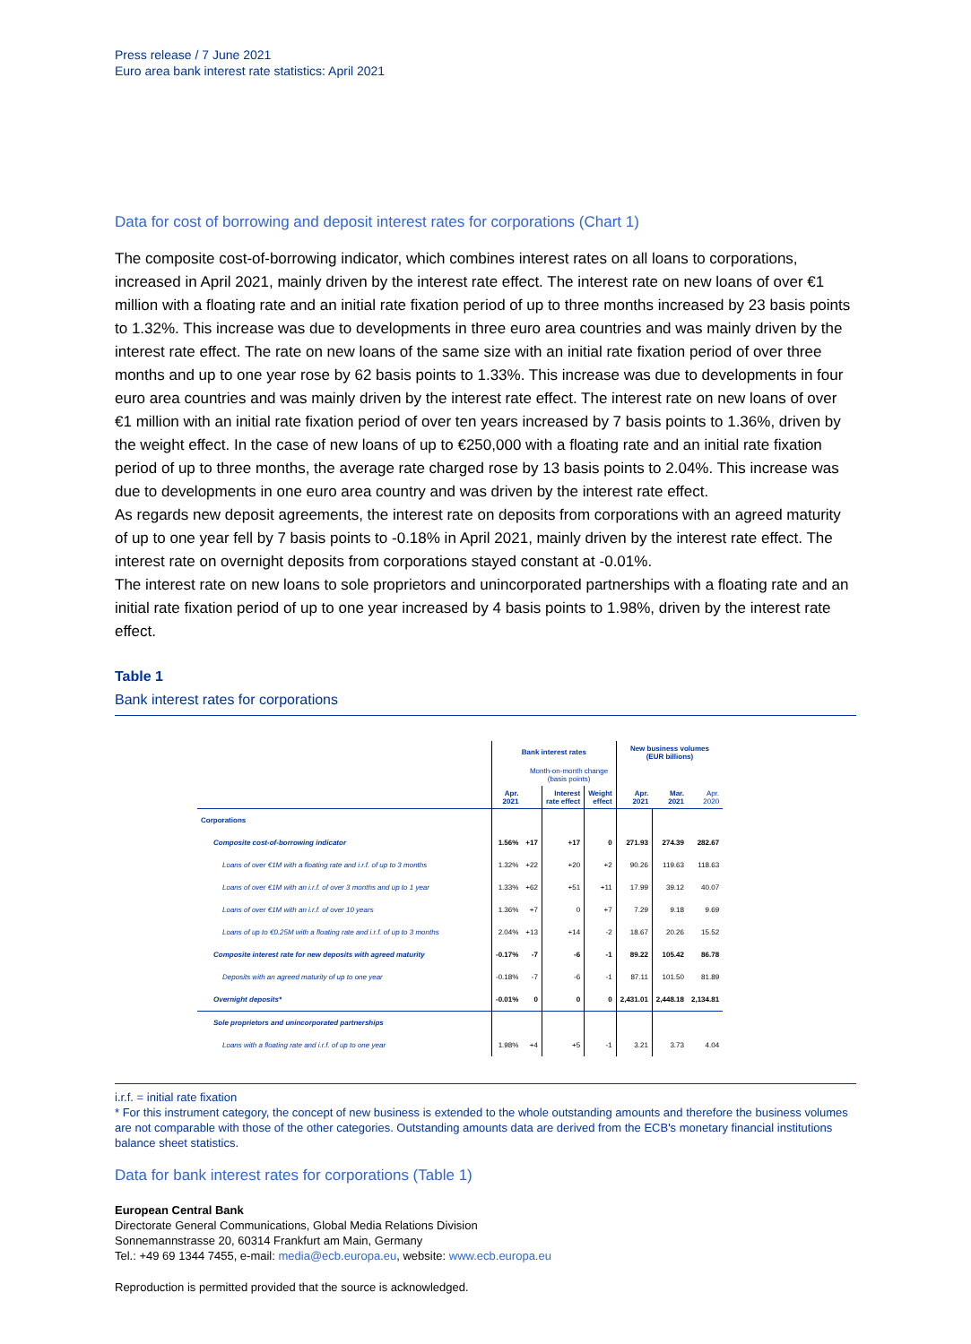Press release / 7 June 2021
Euro area bank interest rate statistics: April 2021
Data for cost of borrowing and deposit interest rates for corporations (Chart 1)
The composite cost-of-borrowing indicator, which combines interest rates on all loans to corporations, increased in April 2021, mainly driven by the interest rate effect. The interest rate on new loans of over €1 million with a floating rate and an initial rate fixation period of up to three months increased by 23 basis points to 1.32%. This increase was due to developments in three euro area countries and was mainly driven by the interest rate effect. The rate on new loans of the same size with an initial rate fixation period of over three months and up to one year rose by 62 basis points to 1.33%. This increase was due to developments in four euro area countries and was mainly driven by the interest rate effect. The interest rate on new loans of over €1 million with an initial rate fixation period of over ten years increased by 7 basis points to 1.36%, driven by the weight effect. In the case of new loans of up to €250,000 with a floating rate and an initial rate fixation period of up to three months, the average rate charged rose by 13 basis points to 2.04%. This increase was due to developments in one euro area country and was driven by the interest rate effect.
As regards new deposit agreements, the interest rate on deposits from corporations with an agreed maturity of up to one year fell by 7 basis points to -0.18% in April 2021, mainly driven by the interest rate effect. The interest rate on overnight deposits from corporations stayed constant at -0.01%.
The interest rate on new loans to sole proprietors and unincorporated partnerships with a floating rate and an initial rate fixation period of up to one year increased by 4 basis points to 1.98%, driven by the interest rate effect.
Table 1
Bank interest rates for corporations
| | Bank interest rates | | | | New business volumes (EUR billions) | | |
| --- | --- | --- | --- | --- | --- | --- | --- |
| | | Month-on-month change (basis points) | | | | | |
| | Apr. 2021 | | Interest rate effect | Weight effect | Apr. 2021 | Mar. 2021 | Apr. 2020 |
| Corporations | | | | | | | |
| Composite cost-of-borrowing indicator | 1.56% | +17 | +17 | 0 | 271.93 | 274.39 | 282.67 |
| Loans of over €1M with a floating rate and i.r.f. of up to 3 months | 1.32% | +22 | +20 | +2 | 90.26 | 119.63 | 118.63 |
| Loans of over €1M with an i.r.f. of over 3 months and up to 1 year | 1.33% | +62 | +51 | +11 | 17.99 | 39.12 | 40.07 |
| Loans of over €1M with an i.r.f. of over 10 years | 1.36% | +7 | 0 | +7 | 7.29 | 9.18 | 9.69 |
| Loans of up to €0.25M with a floating rate and i.r.f. of up to 3 months | 2.04% | +13 | +14 | -2 | 18.67 | 20.26 | 15.52 |
| Composite interest rate for new deposits with agreed maturity | -0.17% | -7 | -6 | -1 | 89.22 | 105.42 | 86.78 |
| Deposits with an agreed maturity of up to one year | -0.18% | -7 | -6 | -1 | 87.11 | 101.50 | 81.89 |
| Overnight deposits* | -0.01% | 0 | 0 | 0 | 2,431.01 | 2,448.18 | 2,134.81 |
| Sole proprietors and unincorporated partnerships | | | | | | | |
| Loans with a floating rate and i.r.f. of up to one year | 1.98% | +4 | +5 | -1 | 3.21 | 3.73 | 4.04 |
i.r.f. = initial rate fixation
* For this instrument category, the concept of new business is extended to the whole outstanding amounts and therefore the business volumes are not comparable with those of the other categories. Outstanding amounts data are derived from the ECB's monetary financial institutions balance sheet statistics.
Data for bank interest rates for corporations (Table 1)
European Central Bank
Directorate General Communications, Global Media Relations Division
Sonnemannstrasse 20, 60314 Frankfurt am Main, Germany
Tel.: +49 69 1344 7455, e-mail: media@ecb.europa.eu, website: www.ecb.europa.eu
Reproduction is permitted provided that the source is acknowledged.